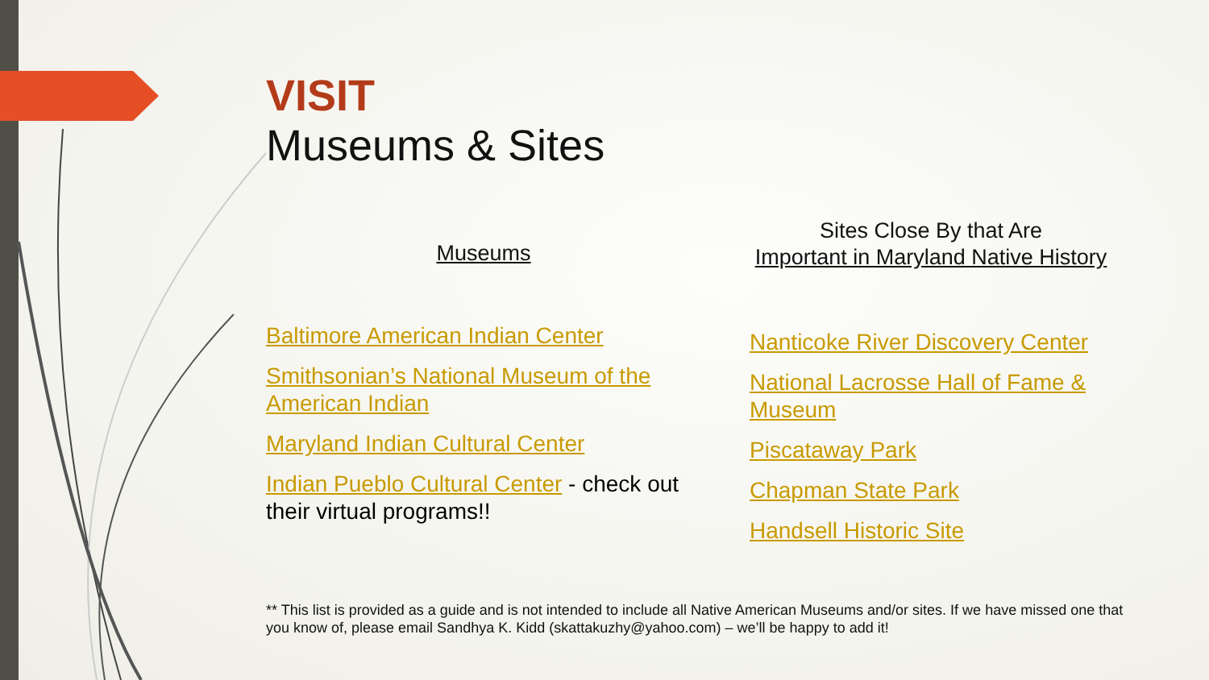VISIT
Museums & Sites
Museums
Baltimore American Indian Center
Smithsonian’s National Museum of the American Indian
Maryland Indian Cultural Center
Indian Pueblo Cultural Center - check out their virtual programs!!
Sites Close By that Are
Important in Maryland Native History
Nanticoke River Discovery Center
National Lacrosse Hall of Fame & Museum
Piscataway Park
Chapman State Park
Handsell Historic Site
** This list is provided as a guide and is not intended to include all Native American Museums and/or sites. If we have missed one that you know of, please email Sandhya K. Kidd (skattakuzhy@yahoo.com) – we’ll be happy to add it!